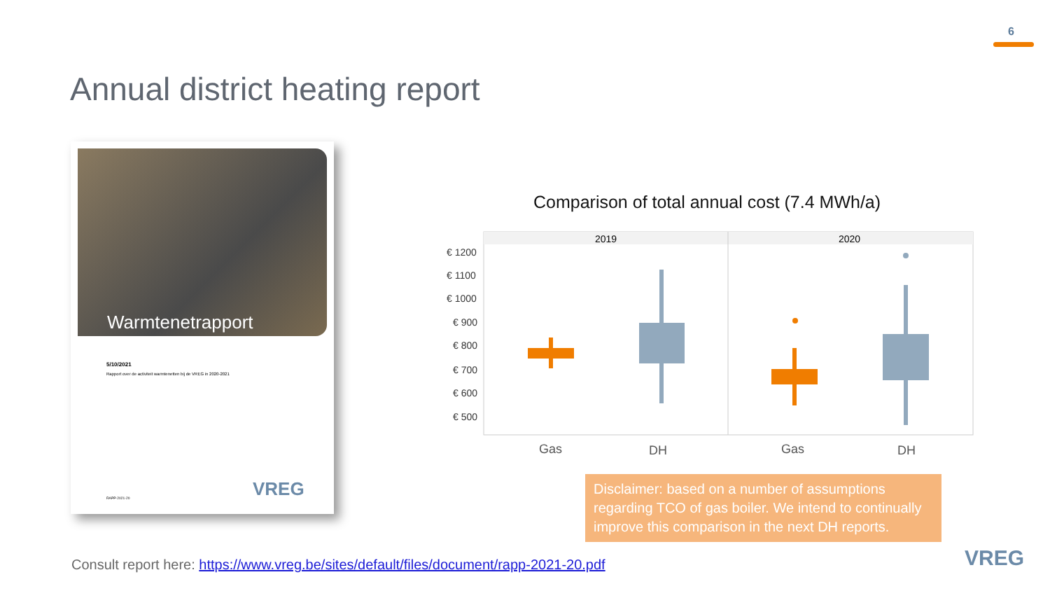6
Annual district heating report
Warmtenetrapport
5/10/2021
Rapport over de activiteit warmtenetten bij de VREG in 2020-2021
RAPP-2021-20 VREG
Comparison of total annual cost (7.4 MWh/a)
2019
2020
€ 1200
€ 1100
€ 1000
€ 900
€ 800
€ 700
€ 600
€ 500
Gas
DH
Gas
DH
Disclaimer: based on a number of assumptions regarding TCO of gas boiler. We intend to continually improve this comparison in the next DH reports.
Consult report here: https://www.vreg.be/sites/default/files/document/rapp-2021-20.pdf
VREG